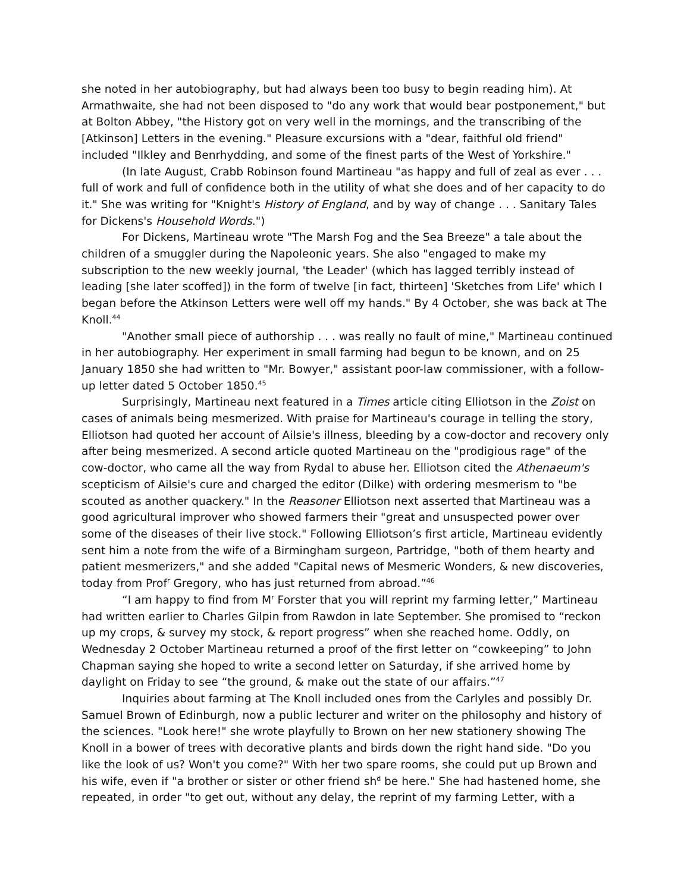she noted in her autobiography, but had always been too busy to begin reading him). At Armathwaite, she had not been disposed to "do any work that would bear postponement," but at Bolton Abbey, "the History got on very well in the mornings, and the transcribing of the [Atkinson] Letters in the evening." Pleasure excursions with a "dear, faithful old friend" included "Ilkley and Benrhydding, and some of the finest parts of the West of Yorkshire."
(In late August, Crabb Robinson found Martineau "as happy and full of zeal as ever . . . full of work and full of confidence both in the utility of what she does and of her capacity to do it." She was writing for "Knight's History of England, and by way of change . . . Sanitary Tales for Dickens's Household Words.")
For Dickens, Martineau wrote "The Marsh Fog and the Sea Breeze" a tale about the children of a smuggler during the Napoleonic years. She also "engaged to make my subscription to the new weekly journal, 'the Leader' (which has lagged terribly instead of leading [she later scoffed]) in the form of twelve [in fact, thirteen] 'Sketches from Life' which I began before the Atkinson Letters were well off my hands." By 4 October, she was back at The Knoll.<sup>44</sup>
"Another small piece of authorship . . . was really no fault of mine," Martineau continued in her autobiography. Her experiment in small farming had begun to be known, and on 25 January 1850 she had written to "Mr. Bowyer," assistant poor-law commissioner, with a follow-up letter dated 5 October 1850.<sup>45</sup>
Surprisingly, Martineau next featured in a Times article citing Elliotson in the Zoist on cases of animals being mesmerized. With praise for Martineau's courage in telling the story, Elliotson had quoted her account of Ailsie's illness, bleeding by a cow-doctor and recovery only after being mesmerized. A second article quoted Martineau on the "prodigious rage" of the cow-doctor, who came all the way from Rydal to abuse her. Elliotson cited the Athenaeum's scepticism of Ailsie's cure and charged the editor (Dilke) with ordering mesmerism to "be scouted as another quackery." In the Reasoner Elliotson next asserted that Martineau was a good agricultural improver who showed farmers their "great and unsuspected power over some of the diseases of their live stock." Following Elliotson’s first article, Martineau evidently sent him a note from the wife of a Birmingham surgeon, Partridge, "both of them hearty and patient mesmerizers," and she added "Capital news of Mesmeric Wonders, & new discoveries, today from Prof<sup>r</sup> Gregory, who has just returned from abroad.”<sup>46</sup>
“I am happy to find from M<sup>r</sup> Forster that you will reprint my farming letter,” Martineau had written earlier to Charles Gilpin from Rawdon in late September. She promised to “reckon up my crops, & survey my stock, & report progress” when she reached home. Oddly, on Wednesday 2 October Martineau returned a proof of the first letter on “cowkeeping” to John Chapman saying she hoped to write a second letter on Saturday, if she arrived home by daylight on Friday to see “the ground, & make out the state of our affairs.”<sup>47</sup>
Inquiries about farming at The Knoll included ones from the Carlyles and possibly Dr. Samuel Brown of Edinburgh, now a public lecturer and writer on the philosophy and history of the sciences. "Look here!" she wrote playfully to Brown on her new stationery showing The Knoll in a bower of trees with decorative plants and birds down the right hand side. "Do you like the look of us? Won't you come?" With her two spare rooms, she could put up Brown and his wife, even if "a brother or sister or other friend sh<sup>d</sup> be here." She had hastened home, she repeated, in order "to get out, without any delay, the reprint of my farming Letter, with a